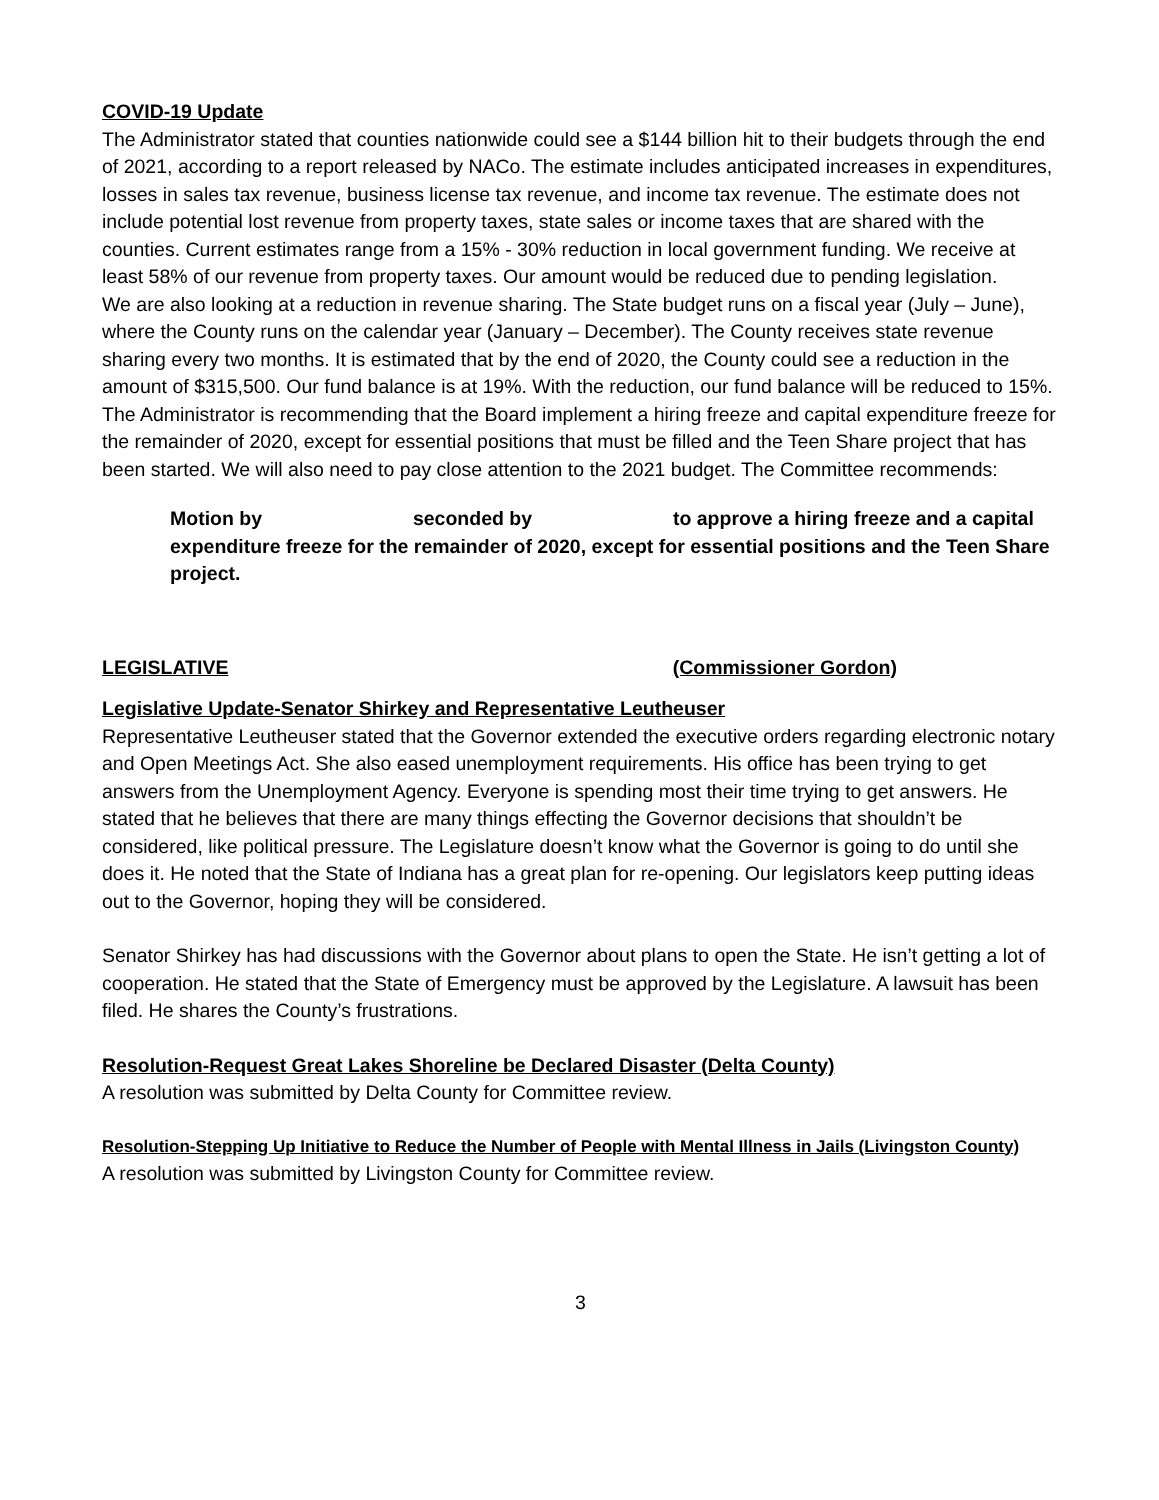COVID-19 Update
The Administrator stated that counties nationwide could see a $144 billion hit to their budgets through the end of 2021, according to a report released by NACo. The estimate includes anticipated increases in expenditures, losses in sales tax revenue, business license tax revenue, and income tax revenue. The estimate does not include potential lost revenue from property taxes, state sales or income taxes that are shared with the counties. Current estimates range from a 15% - 30% reduction in local government funding. We receive at least 58% of our revenue from property taxes. Our amount would be reduced due to pending legislation.
We are also looking at a reduction in revenue sharing. The State budget runs on a fiscal year (July – June), where the County runs on the calendar year (January – December). The County receives state revenue sharing every two months. It is estimated that by the end of 2020, the County could see a reduction in the amount of $315,500. Our fund balance is at 19%. With the reduction, our fund balance will be reduced to 15%. The Administrator is recommending that the Board implement a hiring freeze and capital expenditure freeze for the remainder of 2020, except for essential positions that must be filled and the Teen Share project that has been started. We will also need to pay close attention to the 2021 budget. The Committee recommends:
Motion by seconded by to approve a hiring freeze and a capital expenditure freeze for the remainder of 2020, except for essential positions and the Teen Share project.
LEGISLATIVE (Commissioner Gordon)
Legislative Update-Senator Shirkey and Representative Leutheuser
Representative Leutheuser stated that the Governor extended the executive orders regarding electronic notary and Open Meetings Act. She also eased unemployment requirements. His office has been trying to get answers from the Unemployment Agency. Everyone is spending most their time trying to get answers. He stated that he believes that there are many things effecting the Governor decisions that shouldn’t be considered, like political pressure. The Legislature doesn’t know what the Governor is going to do until she does it. He noted that the State of Indiana has a great plan for re-opening. Our legislators keep putting ideas out to the Governor, hoping they will be considered.
Senator Shirkey has had discussions with the Governor about plans to open the State. He isn’t getting a lot of cooperation. He stated that the State of Emergency must be approved by the Legislature. A lawsuit has been filed. He shares the County’s frustrations.
Resolution-Request Great Lakes Shoreline be Declared Disaster (Delta County)
A resolution was submitted by Delta County for Committee review.
Resolution-Stepping Up Initiative to Reduce the Number of People with Mental Illness in Jails (Livingston County)
A resolution was submitted by Livingston County for Committee review.
3